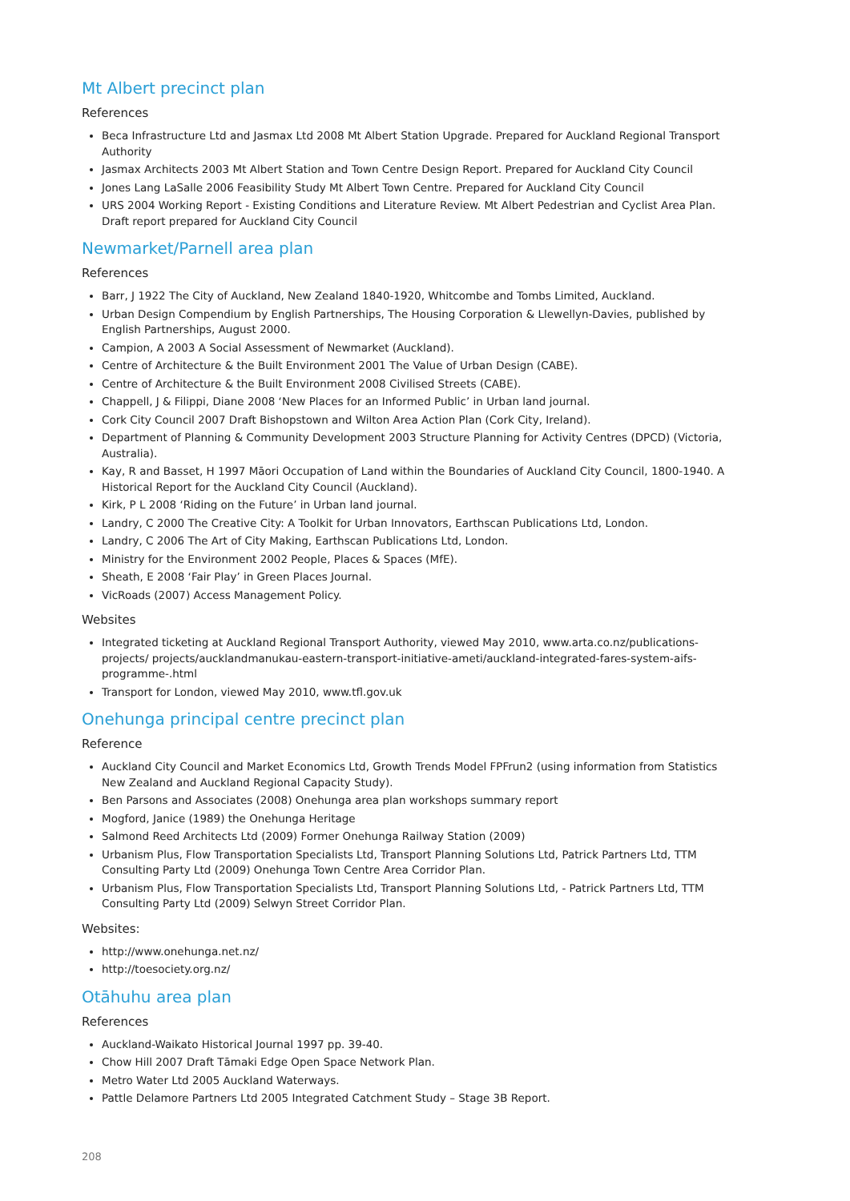Mt Albert precinct plan
References
Beca Infrastructure Ltd and Jasmax Ltd 2008 Mt Albert Station Upgrade. Prepared for Auckland Regional Transport Authority
Jasmax Architects 2003 Mt Albert Station and Town Centre Design Report. Prepared for Auckland City Council
Jones Lang LaSalle 2006 Feasibility Study Mt Albert Town Centre. Prepared for Auckland City Council
URS 2004 Working Report - Existing Conditions and Literature Review. Mt Albert Pedestrian and Cyclist Area Plan. Draft report prepared for Auckland City Council
Newmarket/Parnell area plan
References
Barr, J 1922 The City of Auckland, New Zealand 1840-1920, Whitcombe and Tombs Limited, Auckland.
Urban Design Compendium by English Partnerships, The Housing Corporation & Llewellyn-Davies, published by English Partnerships, August 2000.
Campion, A 2003 A Social Assessment of Newmarket (Auckland).
Centre of Architecture & the Built Environment 2001 The Value of Urban Design (CABE).
Centre of Architecture & the Built Environment 2008 Civilised Streets (CABE).
Chappell, J & Filippi, Diane 2008 ‘New Places for an Informed Public’ in Urban land journal.
Cork City Council 2007 Draft Bishopstown and Wilton Area Action Plan (Cork City, Ireland).
Department of Planning & Community Development 2003 Structure Planning for Activity Centres (DPCD) (Victoria, Australia).
Kay, R and Basset, H 1997 Māori Occupation of Land within the Boundaries of Auckland City Council, 1800-1940. A Historical Report for the Auckland City Council (Auckland).
Kirk, P L 2008 ‘Riding on the Future’ in Urban land journal.
Landry, C 2000 The Creative City: A Toolkit for Urban Innovators, Earthscan Publications Ltd, London.
Landry, C 2006 The Art of City Making, Earthscan Publications Ltd, London.
Ministry for the Environment 2002 People, Places & Spaces (MfE).
Sheath, E 2008 ‘Fair Play’ in Green Places Journal.
VicRoads (2007) Access Management Policy.
Websites
Integrated ticketing at Auckland Regional Transport Authority, viewed May 2010, www.arta.co.nz/publications-projects/ projects/aucklandmanukau-eastern-transport-initiative-ameti/auckland-integrated-fares-system-aifs-programme-.html
Transport for London, viewed May 2010, www.tfl.gov.uk
Onehunga principal centre precinct plan
Reference
Auckland City Council and Market Economics Ltd, Growth Trends Model FPFrun2 (using information from Statistics New Zealand and Auckland Regional Capacity Study).
Ben Parsons and Associates (2008) Onehunga area plan workshops summary report
Mogford, Janice (1989) the Onehunga Heritage
Salmond Reed Architects Ltd (2009) Former Onehunga Railway Station (2009)
Urbanism Plus, Flow Transportation Specialists Ltd, Transport Planning Solutions Ltd, Patrick Partners Ltd, TTM Consulting Party Ltd (2009) Onehunga Town Centre Area Corridor Plan.
Urbanism Plus, Flow Transportation Specialists Ltd, Transport Planning Solutions Ltd, - Patrick Partners Ltd, TTM Consulting Party Ltd (2009) Selwyn Street Corridor Plan.
Websites:
http://www.onehunga.net.nz/
http://toesociety.org.nz/
Otāhuhu area plan
References
Auckland-Waikato Historical Journal 1997 pp. 39-40.
Chow Hill 2007 Draft Tāmaki Edge Open Space Network Plan.
Metro Water Ltd 2005 Auckland Waterways.
Pattle Delamore Partners Ltd 2005 Integrated Catchment Study – Stage 3B Report.
208